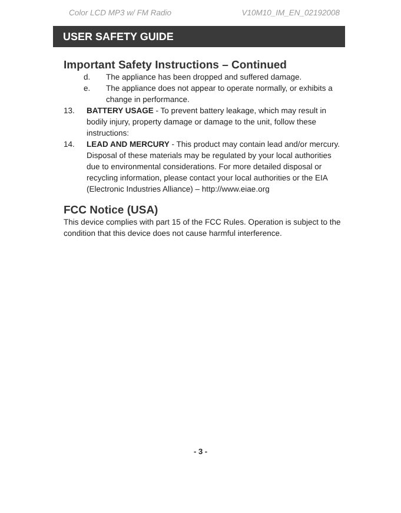Color LCD MP3 w/ FM Radio V10M10_IM_EN_02192008
USER SAFETY GUIDE
Important Safety Instructions – Continued
d. The appliance has been dropped and suffered damage.
e. The appliance does not appear to operate normally, or exhibits a change in performance.
13. BATTERY USAGE - To prevent battery leakage, which may result in bodily injury, property damage or damage to the unit, follow these instructions:
14. LEAD AND MERCURY - This product may contain lead and/or mercury. Disposal of these materials may be regulated by your local authorities due to environmental considerations. For more detailed disposal or recycling information, please contact your local authorities or the EIA (Electronic Industries Alliance) – http://www.eiae.org
FCC Notice (USA)
This device complies with part 15 of the FCC Rules. Operation is subject to the condition that this device does not cause harmful interference.
- 3 -